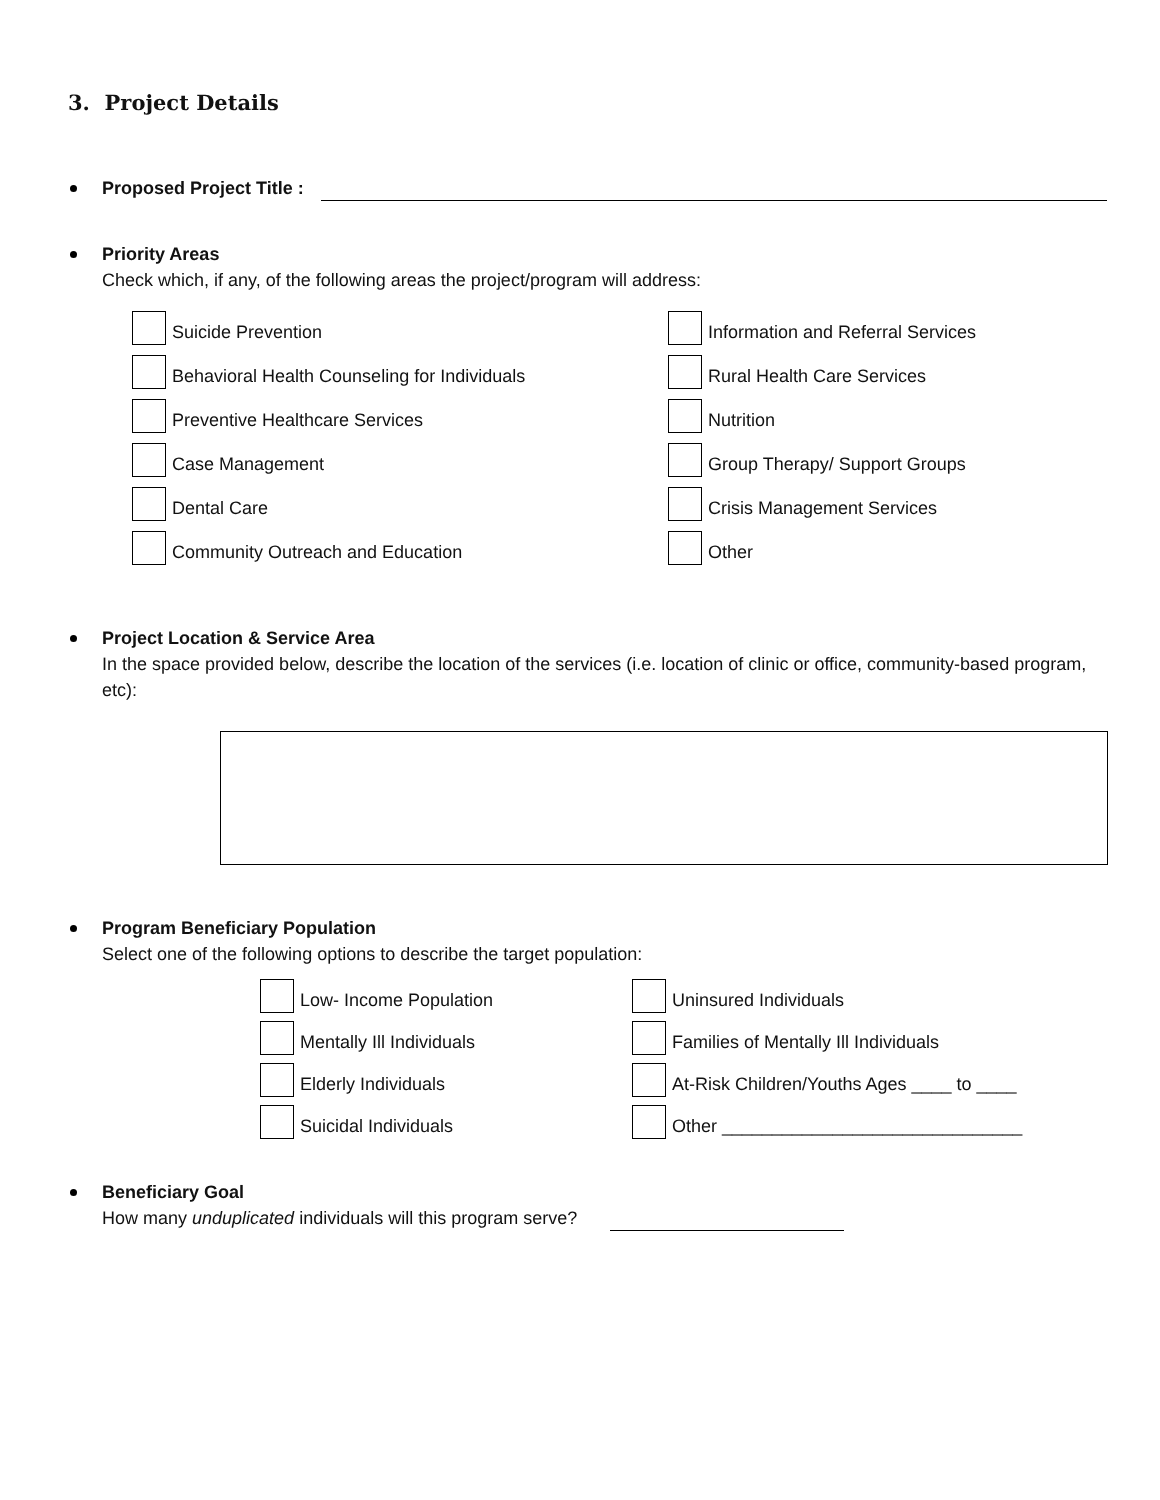3. Project Details
Proposed Project Title :
Priority Areas
Check which, if any, of the following areas the project/program will address:
Suicide Prevention
Information and Referral Services
Behavioral Health Counseling for Individuals
Rural Health Care Services
Preventive Healthcare Services
Nutrition
Case Management
Group Therapy/ Support Groups
Dental Care
Crisis Management Services
Community Outreach and Education
Other
Project Location & Service Area
In the space provided below, describe the location of the services (i.e. location of clinic or office, community-based program, etc):
Program Beneficiary Population
Select one of the following options to describe the target population:
Low- Income Population
Uninsured Individuals
Mentally Ill Individuals
Families of Mentally Ill Individuals
Elderly Individuals
At-Risk Children/Youths Ages ____ to ____
Suicidal Individuals
Other ______________________________
Beneficiary Goal
How many unduplicated individuals will this program serve?